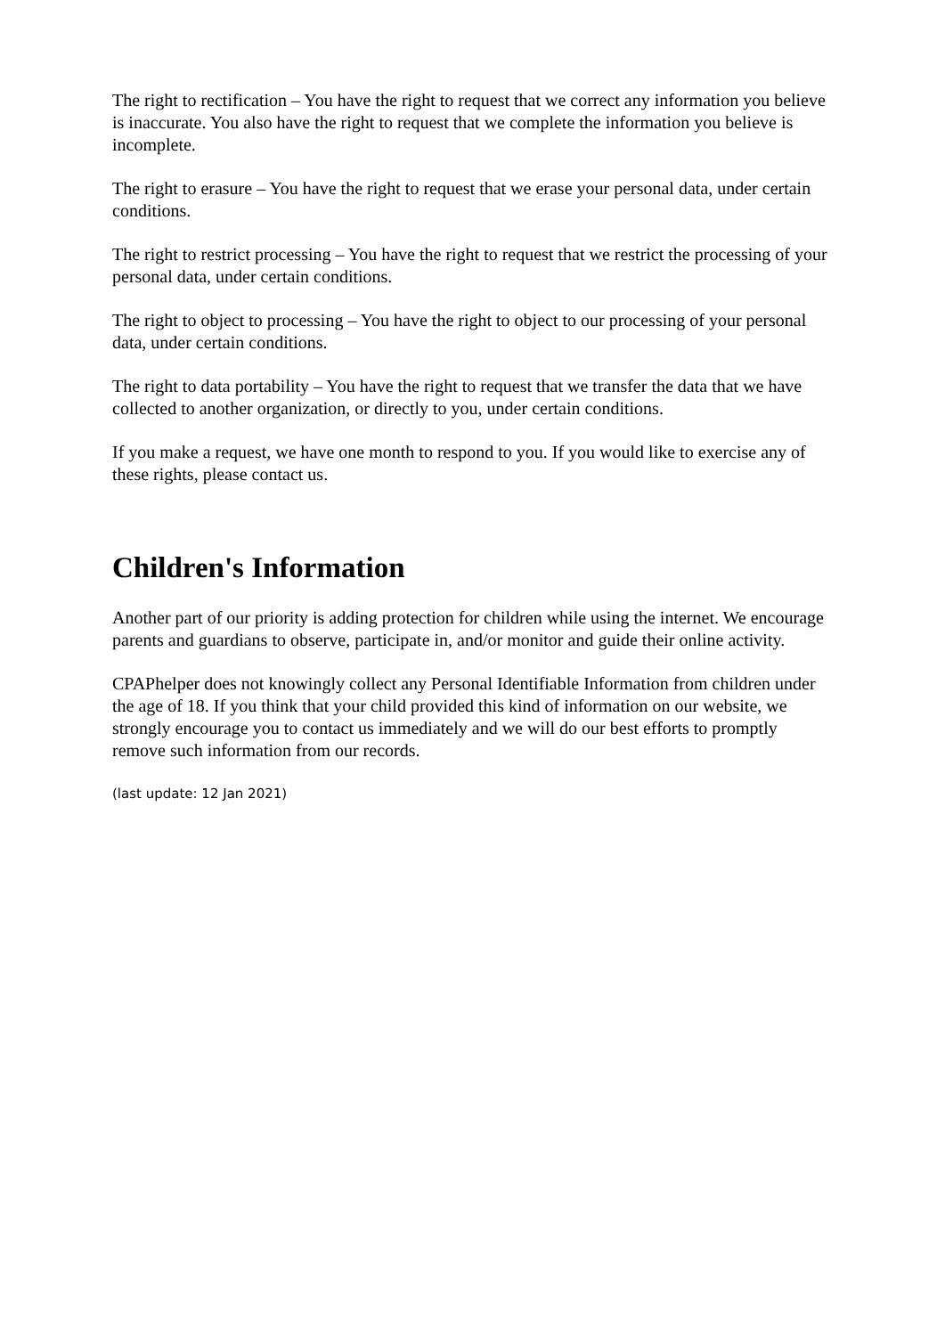The right to rectification – You have the right to request that we correct any information you believe is inaccurate. You also have the right to request that we complete the information you believe is incomplete.
The right to erasure – You have the right to request that we erase your personal data, under certain conditions.
The right to restrict processing – You have the right to request that we restrict the processing of your personal data, under certain conditions.
The right to object to processing – You have the right to object to our processing of your personal data, under certain conditions.
The right to data portability – You have the right to request that we transfer the data that we have collected to another organization, or directly to you, under certain conditions.
If you make a request, we have one month to respond to you. If you would like to exercise any of these rights, please contact us.
Children's Information
Another part of our priority is adding protection for children while using the internet. We encourage parents and guardians to observe, participate in, and/or monitor and guide their online activity.
CPAPhelper does not knowingly collect any Personal Identifiable Information from children under the age of 18. If you think that your child provided this kind of information on our website, we strongly encourage you to contact us immediately and we will do our best efforts to promptly remove such information from our records.
(last update: 12 Jan 2021)